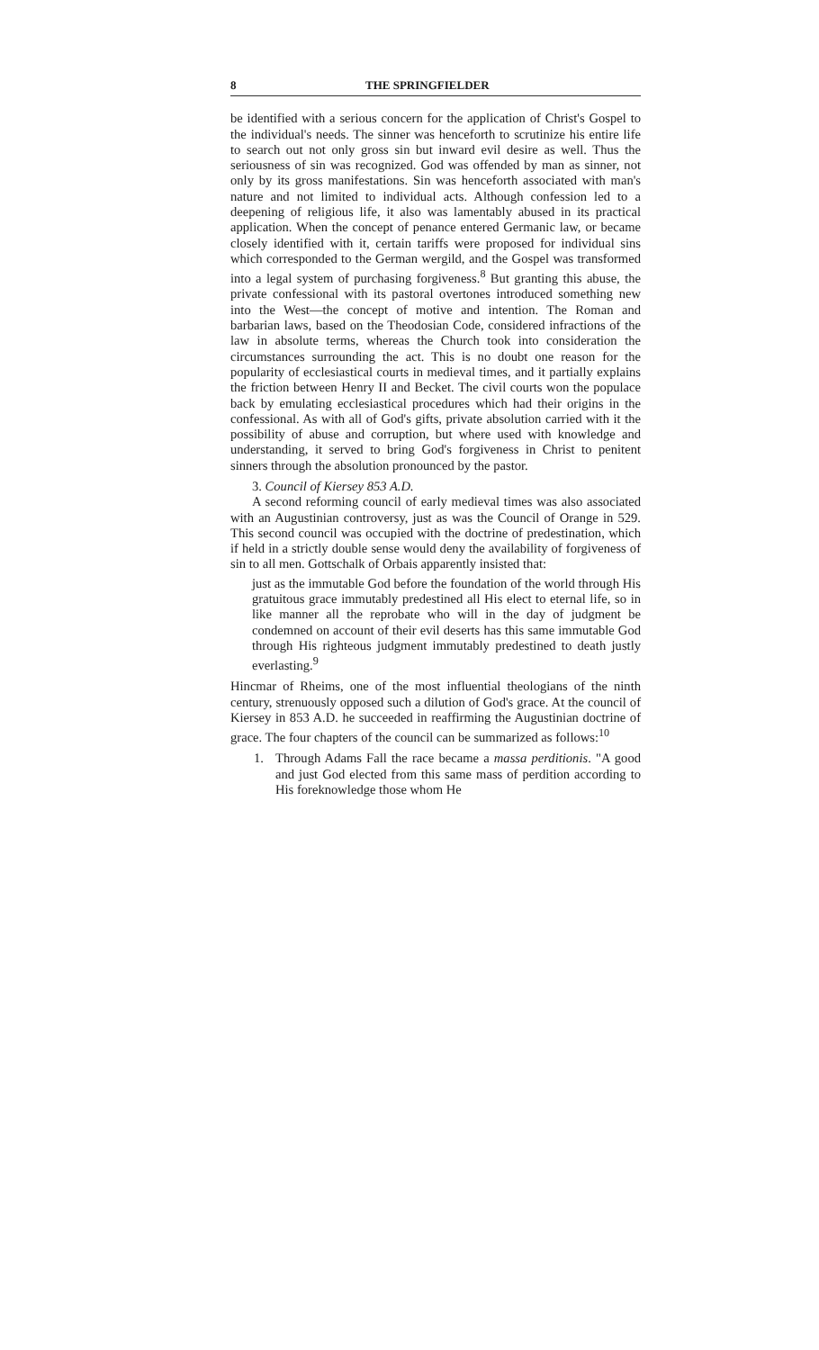8 THE SPRINGFIELDER
be identified with a serious concern for the application of Christ's Gospel to the individual's needs. The sinner was henceforth to scrutinize his entire life to search out not only gross sin but inward evil desire as well. Thus the seriousness of sin was recognized. God was offended by man as sinner, not only by its gross manifestations. Sin was henceforth associated with man's nature and not limited to individual acts. Although confession led to a deepening of religious life, it also was lamentably abused in its practical application. When the concept of penance entered Germanic law, or became closely identified with it, certain tariffs were proposed for individual sins which corresponded to the German wergild, and the Gospel was transformed into a legal system of purchasing forgiveness.<sup>8</sup> But granting this abuse, the private confessional with its pastoral overtones introduced something new into the West—the concept of motive and intention. The Roman and barbarian laws, based on the Theodosian Code, considered infractions of the law in absolute terms, whereas the Church took into consideration the circumstances surrounding the act. This is no doubt one reason for the popularity of ecclesiastical courts in medieval times, and it partially explains the friction between Henry II and Becket. The civil courts won the populace back by emulating ecclesiastical procedures which had their origins in the confessional. As with all of God's gifts, private absolution carried with it the possibility of abuse and corruption, but where used with knowledge and understanding, it served to bring God's forgiveness in Christ to penitent sinners through the absolution pronounced by the pastor.
3. Council of Kiersey 853 A.D.
A second reforming council of early medieval times was also associated with an Augustinian controversy, just as was the Council of Orange in 529. This second council was occupied with the doctrine of predestination, which if held in a strictly double sense would deny the availability of forgiveness of sin to all men. Gottschalk of Orbais apparently insisted that:
just as the immutable God before the foundation of the world through His gratuitous grace immutably predestined all His elect to eternal life, so in like manner all the reprobate who will in the day of judgment be condemned on account of their evil deserts has this same immutable God through His righteous judgment immutably predestined to death justly everlasting.<sup>9</sup>
Hincmar of Rheims, one of the most influential theologians of the ninth century, strenuously opposed such a dilution of God's grace. At the council of Kiersey in 853 A.D. he succeeded in reaffirming the Augustinian doctrine of grace. The four chapters of the council can be summarized as follows:<sup>10</sup>
1. Through Adams Fall the race became a massa perditionis. "A good and just God elected from this same mass of perdition according to His foreknowledge those whom He